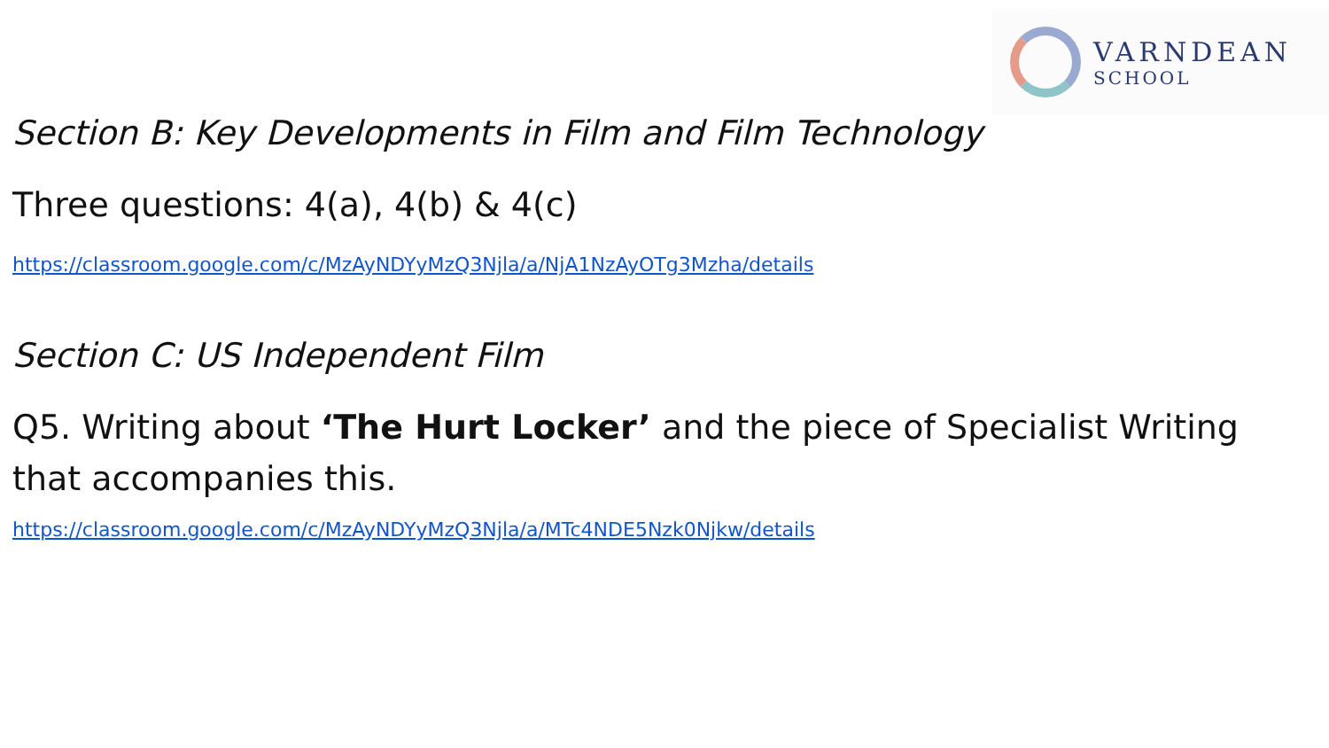VARNDEAN
SCHOOL
Section B: Key Developments in Film and Film Technology
Three questions: 4(a), 4(b) & 4(c)
https://classroom.google.com/c/MzAyNDYyMzQ3Njla/a/NjA1NzAyOTg3Mzha/details
Section C: US Independent Film
Q5. Writing about ‘The Hurt Locker’ and the piece of Specialist Writing that accompanies this.
https://classroom.google.com/c/MzAyNDYyMzQ3Njla/a/MTc4NDE5Nzk0Njkw/details